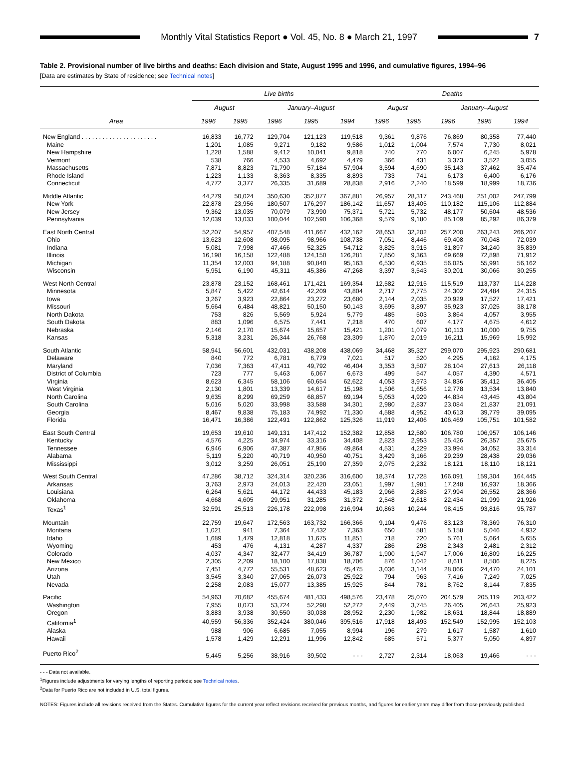Monthly Vital Statistics Report ● Vol. 45, No. 8 ● March 21, 1997
7
Table 2. Provisional number of live births and deaths: Each division and State, August 1995 and 1996, and cumulative figures, 1994–96
[Data are estimates by State of residence; see Technical notes]
| Area | Live births | | | | | Deaths | | | | |
| --- | --- | --- | --- | --- | --- | --- | --- | --- | --- | --- |
| | August | | January–August | | | August | | January–August | | |
| | 1996 | 1995 | 1996 | 1995 | 1994 | 1996 | 1995 | 1996 | 1995 | 1994 |
| New England . . . . . . . . . . . . . . . . . . . . . . | 16,833 | 16,772 | 129,704 | 121,123 | 119,518 | 9,361 | 9,876 | 76,869 | 80,358 | 77,440 |
| Maine | 1,201 | 1,085 | 9,271 | 9,182 | 9,586 | 1,012 | 1,004 | 7,574 | 7,730 | 8,021 |
| New Hampshire | 1,228 | 1,588 | 9,412 | 10,041 | 9,818 | 740 | 770 | 6,007 | 6,245 | 5,978 |
| Vermont | 538 | 766 | 4,533 | 4,692 | 4,479 | 366 | 431 | 3,373 | 3,522 | 3,055 |
| Massachusetts | 7,871 | 8,823 | 71,790 | 57,184 | 57,904 | 3,594 | 4,690 | 35,143 | 37,462 | 35,474 |
| Rhode Island | 1,223 | 1,133 | 8,363 | 8,335 | 8,893 | 733 | 741 | 6,173 | 6,400 | 6,176 |
| Connecticut | 4,772 | 3,377 | 26,335 | 31,689 | 28,838 | 2,916 | 2,240 | 18,599 | 18,999 | 18,736 |
| Middle Atlantic | 44,279 | 50,024 | 350,630 | 352,877 | 367,881 | 26,957 | 28,317 | 243,468 | 251,002 | 247,799 |
| New York | 22,878 | 23,956 | 180,507 | 176,297 | 186,142 | 11,657 | 13,405 | 110,182 | 115,106 | 112,884 |
| New Jersey | 9,362 | 13,035 | 70,079 | 73,990 | 75,371 | 5,721 | 5,732 | 48,177 | 50,604 | 48,536 |
| Pennsylvania | 12,039 | 13,033 | 100,044 | 102,590 | 106,368 | 9,579 | 9,180 | 85,109 | 85,292 | 86,379 |
| East North Central | 52,207 | 54,957 | 407,548 | 411,667 | 432,162 | 28,653 | 32,202 | 257,200 | 263,243 | 266,207 |
| Ohio | 13,623 | 12,608 | 98,095 | 98,966 | 108,738 | 7,051 | 8,446 | 69,408 | 70,048 | 72,039 |
| Indiana | 5,081 | 7,998 | 47,466 | 52,325 | 54,712 | 3,825 | 3,915 | 31,897 | 34,240 | 35,839 |
| Illinois | 16,198 | 16,158 | 122,488 | 124,150 | 126,281 | 7,850 | 9,363 | 69,669 | 72,898 | 71,912 |
| Michigan | 11,354 | 12,003 | 94,188 | 90,840 | 95,163 | 6,530 | 6,935 | 56,025 | 55,991 | 56,162 |
| Wisconsin | 5,951 | 6,190 | 45,311 | 45,386 | 47,268 | 3,397 | 3,543 | 30,201 | 30,066 | 30,255 |
| West North Central | 23,878 | 23,152 | 168,461 | 171,421 | 169,354 | 12,582 | 12,915 | 115,519 | 113,737 | 114,228 |
| Minnesota | 5,847 | 5,422 | 42,614 | 42,209 | 43,804 | 2,717 | 2,775 | 24,302 | 24,484 | 24,315 |
| Iowa | 3,267 | 3,923 | 22,864 | 23,272 | 23,680 | 2,144 | 2,035 | 20,929 | 17,527 | 17,421 |
| Missouri | 5,664 | 6,484 | 48,821 | 50,150 | 50,143 | 3,695 | 3,897 | 35,923 | 37,025 | 38,178 |
| North Dakota | 753 | 826 | 5,569 | 5,924 | 5,779 | 485 | 503 | 3,864 | 4,057 | 3,955 |
| South Dakota | 883 | 1,096 | 6,575 | 7,441 | 7,218 | 470 | 607 | 4,177 | 4,675 | 4,612 |
| Nebraska | 2,146 | 2,170 | 15,674 | 15,657 | 15,421 | 1,201 | 1,079 | 10,113 | 10,000 | 9,755 |
| Kansas | 5,318 | 3,231 | 26,344 | 26,768 | 23,309 | 1,870 | 2,019 | 16,211 | 15,969 | 15,992 |
| South Atlantic | 58,941 | 56,601 | 432,031 | 438,208 | 438,069 | 34,468 | 35,327 | 299,070 | 295,923 | 290,681 |
| Delaware | 840 | 772 | 6,781 | 6,779 | 7,021 | 517 | 520 | 4,295 | 4,162 | 4,175 |
| Maryland | 7,036 | 7,363 | 47,411 | 49,792 | 46,404 | 3,353 | 3,507 | 28,104 | 27,613 | 26,118 |
| District of Columbia | 723 | 777 | 5,463 | 6,067 | 6,673 | 499 | 547 | 4,057 | 4,390 | 4,571 |
| Virginia | 8,623 | 6,345 | 58,106 | 60,654 | 62,622 | 4,053 | 3,973 | 34,836 | 35,412 | 36,405 |
| West Virginia | 2,130 | 1,801 | 13,339 | 14,617 | 15,198 | 1,506 | 1,656 | 12,778 | 13,534 | 13,840 |
| North Carolina | 9,635 | 8,299 | 69,259 | 68,857 | 69,194 | 5,053 | 4,929 | 44,834 | 43,445 | 43,804 |
| South Carolina | 5,016 | 5,020 | 33,998 | 33,588 | 34,301 | 2,980 | 2,837 | 23,084 | 21,837 | 21,091 |
| Georgia | 8,467 | 9,838 | 75,183 | 74,992 | 71,330 | 4,588 | 4,952 | 40,613 | 39,779 | 39,095 |
| Florida | 16,471 | 16,386 | 122,491 | 122,862 | 125,326 | 11,919 | 12,406 | 106,469 | 105,751 | 101,582 |
| East South Central | 19,653 | 19,610 | 149,131 | 147,412 | 152,382 | 12,858 | 12,580 | 106,780 | 106,957 | 106,146 |
| Kentucky | 4,576 | 4,225 | 34,974 | 33,316 | 34,408 | 2,823 | 2,953 | 25,426 | 26,357 | 25,675 |
| Tennessee | 6,946 | 6,906 | 47,387 | 47,956 | 49,864 | 4,531 | 4,229 | 33,994 | 34,052 | 33,314 |
| Alabama | 5,119 | 5,220 | 40,719 | 40,950 | 40,751 | 3,429 | 3,166 | 29,239 | 28,438 | 29,036 |
| Mississippi | 3,012 | 3,259 | 26,051 | 25,190 | 27,359 | 2,075 | 2,232 | 18,121 | 18,110 | 18,121 |
| West South Central | 47,286 | 38,712 | 324,314 | 320,236 | 316,600 | 18,374 | 17,728 | 166,091 | 159,304 | 164,445 |
| Arkansas | 3,763 | 2,973 | 24,013 | 22,420 | 23,051 | 1,997 | 1,981 | 17,248 | 16,937 | 18,366 |
| Louisiana | 6,264 | 5,621 | 44,172 | 44,433 | 45,183 | 2,966 | 2,885 | 27,994 | 26,552 | 28,366 |
| Oklahoma | 4,668 | 4,605 | 29,951 | 31,285 | 31,372 | 2,548 | 2,618 | 22,434 | 21,999 | 21,926 |
| Texas<sup>1</sup> | 32,591 | 25,513 | 226,178 | 222,098 | 216,994 | 10,863 | 10,244 | 98,415 | 93,816 | 95,787 |
| Mountain | 22,759 | 19,647 | 172,563 | 163,732 | 166,366 | 9,104 | 9,476 | 83,123 | 78,369 | 76,310 |
| Montana | 1,021 | 941 | 7,364 | 7,432 | 7,363 | 650 | 581 | 5,158 | 5,046 | 4,932 |
| Idaho | 1,689 | 1,479 | 12,818 | 11,675 | 11,851 | 718 | 720 | 5,761 | 5,664 | 5,655 |
| Wyoming | 453 | 476 | 4,131 | 4,287 | 4,337 | 286 | 298 | 2,343 | 2,481 | 2,312 |
| Colorado | 4,037 | 4,347 | 32,477 | 34,419 | 36,787 | 1,900 | 1,947 | 17,006 | 16,809 | 16,225 |
| New Mexico | 2,305 | 2,209 | 18,100 | 17,838 | 18,706 | 876 | 1,042 | 8,611 | 8,506 | 8,225 |
| Arizona | 7,451 | 4,772 | 55,531 | 48,623 | 45,475 | 3,036 | 3,144 | 28,066 | 24,470 | 24,101 |
| Utah | 3,545 | 3,340 | 27,065 | 26,073 | 25,922 | 794 | 963 | 7,416 | 7,249 | 7,025 |
| Nevada | 2,258 | 2,083 | 15,077 | 13,385 | 15,925 | 844 | 781 | 8,762 | 8,144 | 7,835 |
| Pacific | 54,963 | 70,682 | 455,674 | 481,433 | 498,576 | 23,478 | 25,070 | 204,579 | 205,119 | 203,422 |
| Washington | 7,955 | 8,073 | 53,724 | 52,298 | 52,272 | 2,449 | 3,745 | 26,405 | 26,643 | 25,923 |
| Oregon | 3,883 | 3,938 | 30,550 | 30,038 | 28,952 | 2,230 | 1,982 | 18,631 | 18,844 | 18,889 |
| California<sup>1</sup> | 40,559 | 56,336 | 352,424 | 380,046 | 395,516 | 17,918 | 18,493 | 152,549 | 152,995 | 152,103 |
| Alaska | 988 | 906 | 6,685 | 7,055 | 8,994 | 196 | 279 | 1,617 | 1,587 | 1,610 |
| Hawaii | 1,578 | 1,429 | 12,291 | 11,996 | 12,842 | 685 | 571 | 5,377 | 5,050 | 4,897 |
| Puerto Rico<sup>2</sup> | 5,445 | 5,256 | 38,916 | 39,502 | - - - | 2,727 | 2,314 | 18,063 | 19,466 | - - - |
- - - Data not available.
<sup>1</sup> Figures include adjustments for varying lengths of reporting periods; see Technical notes.
<sup>2</sup> Data for Puerto Rico are not included in U.S. total figures.
NOTES: Figures include all revisions received from the States. Cumulative figures for the current year reflect revisions received for previous months, and figures for earlier years may differ from those previously published.